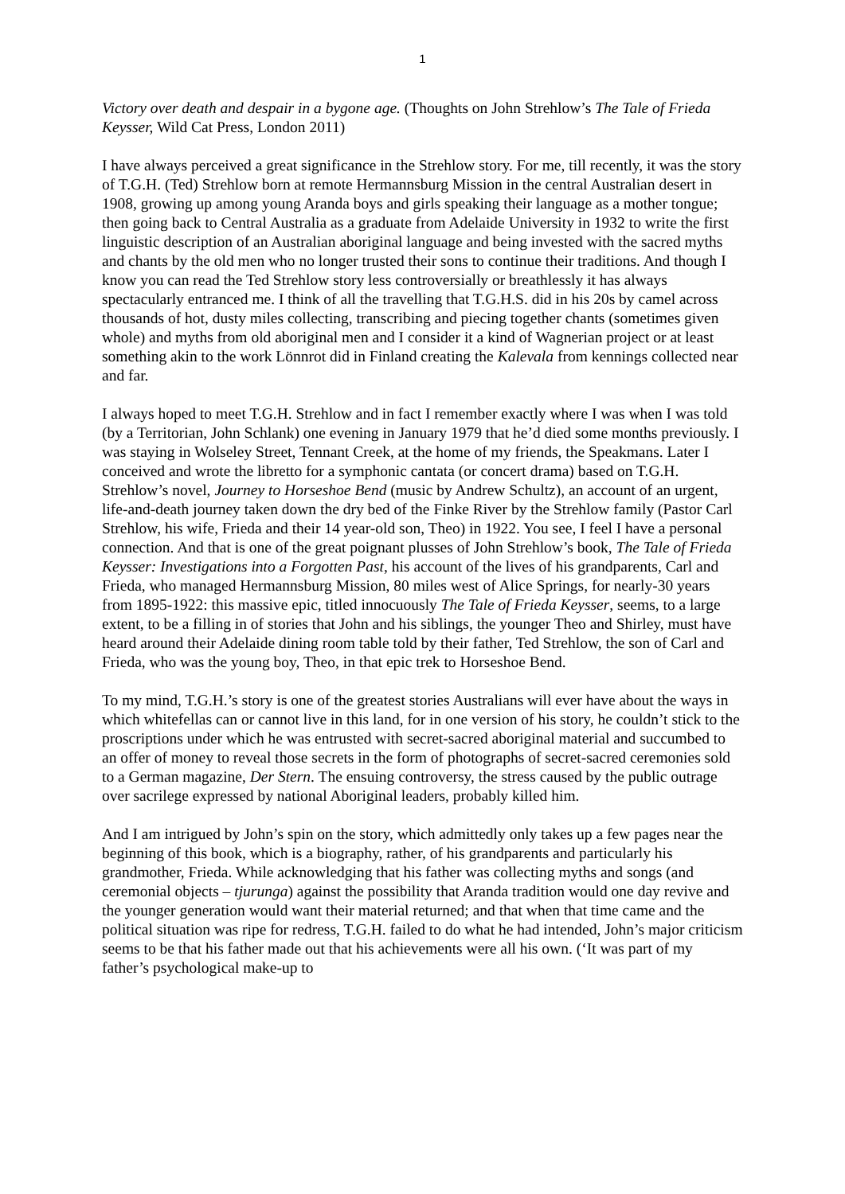1
Victory over death and despair in a bygone age. (Thoughts on John Strehlow’s The Tale of Frieda Keysser, Wild Cat Press, London 2011)
I have always perceived a great significance in the Strehlow story. For me, till recently, it was the story of T.G.H. (Ted) Strehlow born at remote Hermannsburg Mission in the central Australian desert in 1908, growing up among young Aranda boys and girls speaking their language as a mother tongue; then going back to Central Australia as a graduate from Adelaide University in 1932 to write the first linguistic description of an Australian aboriginal language and being invested with the sacred myths and chants by the old men who no longer trusted their sons to continue their traditions. And though I know you can read the Ted Strehlow story less controversially or breathlessly it has always spectacularly entranced me. I think of all the travelling that T.G.H.S. did in his 20s by camel across thousands of hot, dusty miles collecting, transcribing and piecing together chants (sometimes given whole) and myths from old aboriginal men and I consider it a kind of Wagnerian project or at least something akin to the work Lönnrot did in Finland creating the Kalevala from kennings collected near and far.
I always hoped to meet T.G.H. Strehlow and in fact I remember exactly where I was when I was told (by a Territorian, John Schlank) one evening in January 1979 that he’d died some months previously. I was staying in Wolseley Street, Tennant Creek, at the home of my friends, the Speakmans. Later I conceived and wrote the libretto for a symphonic cantata (or concert drama) based on T.G.H. Strehlow’s novel, Journey to Horseshoe Bend (music by Andrew Schultz), an account of an urgent, life-and-death journey taken down the dry bed of the Finke River by the Strehlow family (Pastor Carl Strehlow, his wife, Frieda and their 14 year-old son, Theo) in 1922. You see, I feel I have a personal connection. And that is one of the great poignant plusses of John Strehlow’s book, The Tale of Frieda Keysser: Investigations into a Forgotten Past, his account of the lives of his grandparents, Carl and Frieda, who managed Hermannsburg Mission, 80 miles west of Alice Springs, for nearly-30 years from 1895-1922: this massive epic, titled innocuously The Tale of Frieda Keysser, seems, to a large extent, to be a filling in of stories that John and his siblings, the younger Theo and Shirley, must have heard around their Adelaide dining room table told by their father, Ted Strehlow, the son of Carl and Frieda, who was the young boy, Theo, in that epic trek to Horseshoe Bend.
To my mind, T.G.H.’s story is one of the greatest stories Australians will ever have about the ways in which whitefellas can or cannot live in this land, for in one version of his story, he couldn’t stick to the proscriptions under which he was entrusted with secret-sacred aboriginal material and succumbed to an offer of money to reveal those secrets in the form of photographs of secret-sacred ceremonies sold to a German magazine, Der Stern. The ensuing controversy, the stress caused by the public outrage over sacrilege expressed by national Aboriginal leaders, probably killed him.
And I am intrigued by John’s spin on the story, which admittedly only takes up a few pages near the beginning of this book, which is a biography, rather, of his grandparents and particularly his grandmother, Frieda. While acknowledging that his father was collecting myths and songs (and ceremonial objects – tjurunga) against the possibility that Aranda tradition would one day revive and the younger generation would want their material returned; and that when that time came and the political situation was ripe for redress, T.G.H. failed to do what he had intended, John’s major criticism seems to be that his father made out that his achievements were all his own. (‘It was part of my father’s psychological make-up to